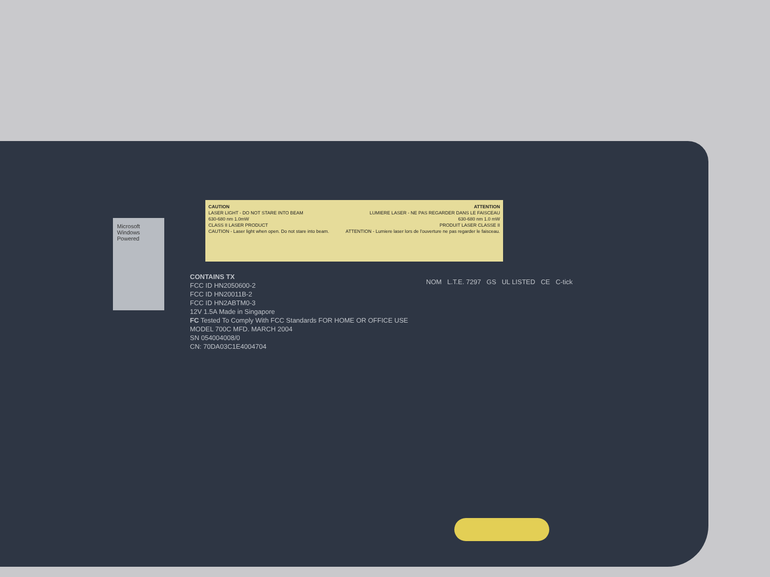Microsoft Windows Powered
CAUTION
LASER LIGHT - DO NOT STARE INTO BEAM
630-680 nm 1.0mW
CLASS II LASER PRODUCT
CAUTION - Laser light when open. Do not stare into beam.
ATTENTION
LUMIERE LASER - NE PAS REGARDER DANS LE FAISCEAU
630-680 nm 1.0 mW
PRODUIT LASER CLASSE II
ATTENTION - Lumiere laser lors de l'ouverture ne pas regarder le faisceau.
CONTAINS TX
FCC ID HN2050600-2
FCC ID HN20011B-2
FCC ID HN2ABTM0-3
12V 1.5A Made in Singapore
FC Tested To Comply With FCC Standards FOR HOME OR OFFICE USE
MODEL 700C MFD. MARCH 2004
SN 054004008/0
CN: 70DA03C1E4004704
NOM L.T.E. 7297 GS UL LISTED CE C-tick